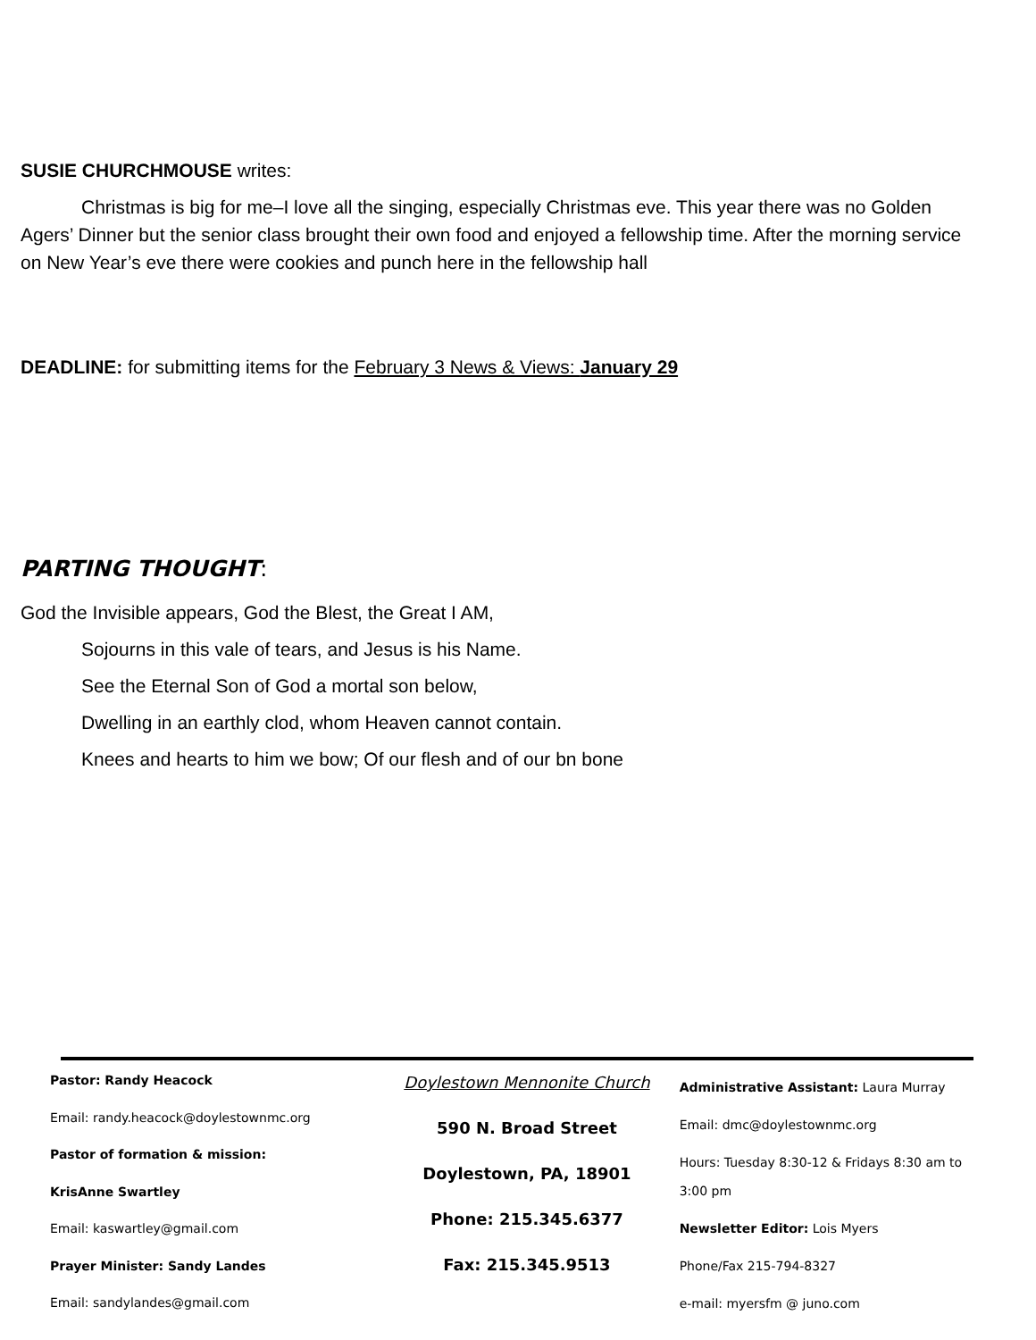SUSIE CHURCHMOUSE writes:
Christmas is big for me–I love all the singing, especially Christmas eve. This year there was no Golden Agers’ Dinner but the senior class brought their own food and enjoyed a fellowship time. After the morning service on New Year’s eve there were cookies and punch here in the fellowship hall
DEADLINE: for submitting items for the February 3 News & Views: January 29
PARTING THOUGHT:
God the Invisible appears, God the Blest, the Great I AM,
Sojourns in this vale of tears, and Jesus is his Name.
See the Eternal Son of God a mortal son below,
Dwelling in an earthly clod, whom Heaven cannot contain.
Knees and hearts to him we bow; Of our flesh and of our bn bone
Pastor: Randy Heacock
Email: randy.heacock@doylestownmc.org
Pastor of formation & mission:
KrisAnne Swartley
Email: kaswartley@gmail.com
Prayer Minister: Sandy Landes
Email: sandylandes@gmail.com
Doylestown Mennonite Church
590 N. Broad Street
Doylestown, PA, 18901
Phone: 215.345.6377
Fax: 215.345.9513
Administrative Assistant: Laura Murray
Email: dmc@doylestownmc.org
Hours: Tuesday 8:30-12 & Fridays 8:30 am to 3:00 pm
Newsletter Editor: Lois Myers
Phone/Fax 215-794-8327
e-mail: myersfm @ juno.com